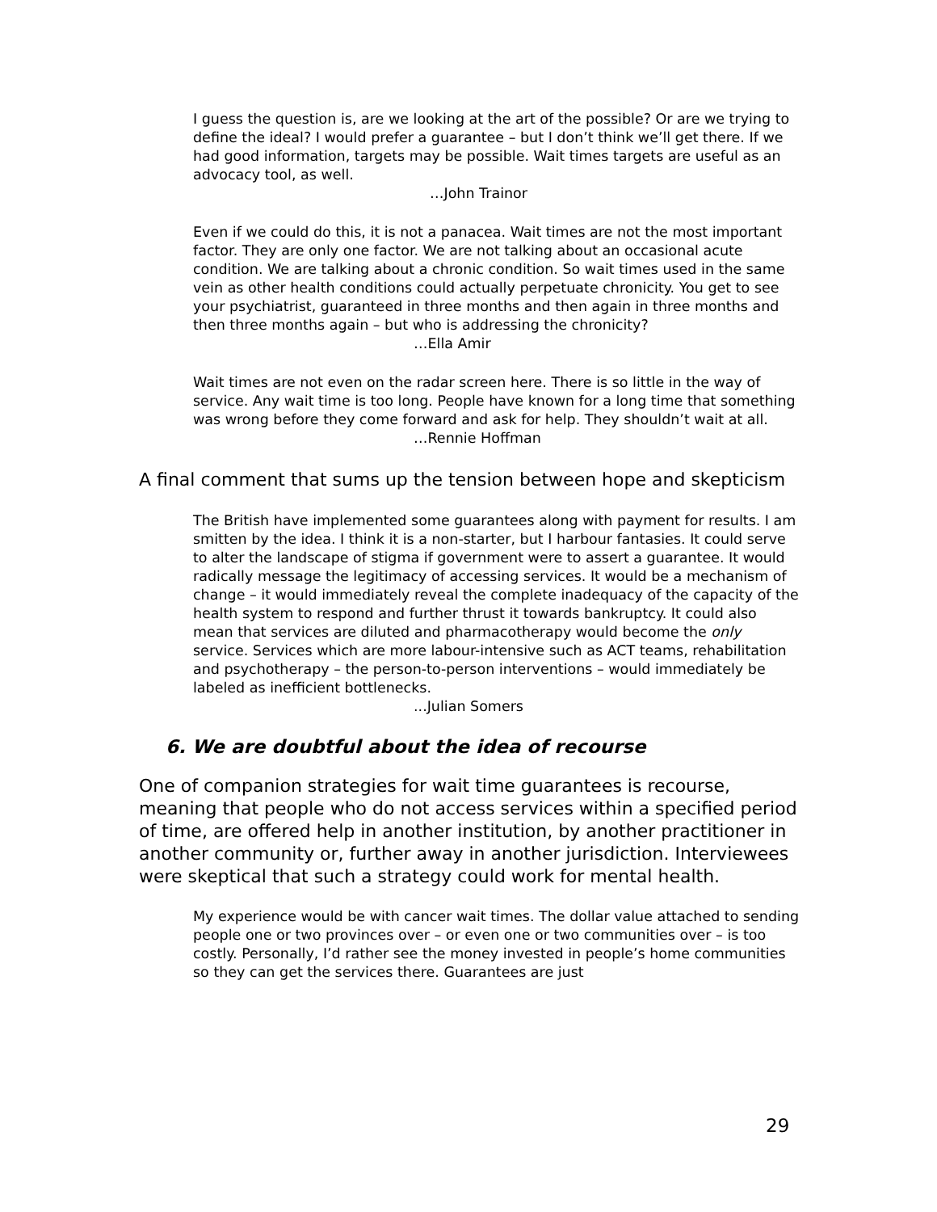I guess the question is, are we looking at the art of the possible? Or are we trying to define the ideal? I would prefer a guarantee – but I don’t think we’ll get there. If we had good information, targets may be possible. Wait times targets are useful as an advocacy tool, as well.
…John Trainor
Even if we could do this, it is not a panacea. Wait times are not the most important factor. They are only one factor. We are not talking about an occasional acute condition. We are talking about a chronic condition. So wait times used in the same vein as other health conditions could actually perpetuate chronicity. You get to see your psychiatrist, guaranteed in three months and then again in three months and then three months again – but who is addressing the chronicity?
…Ella Amir
Wait times are not even on the radar screen here. There is so little in the way of service. Any wait time is too long. People have known for a long time that something was wrong before they come forward and ask for help. They shouldn’t wait at all.
…Rennie Hoffman
A final comment that sums up the tension between hope and skepticism
The British have implemented some guarantees along with payment for results. I am smitten by the idea. I think it is a non-starter, but I harbour fantasies. It could serve to alter the landscape of stigma if government were to assert a guarantee. It would radically message the legitimacy of accessing services. It would be a mechanism of change – it would immediately reveal the complete inadequacy of the capacity of the health system to respond and further thrust it towards bankruptcy. It could also mean that services are diluted and pharmacotherapy would become the only service. Services which are more labour-intensive such as ACT teams, rehabilitation and psychotherapy – the person-to-person interventions – would immediately be labeled as inefficient bottlenecks.
...Julian Somers
6. We are doubtful about the idea of recourse
One of companion strategies for wait time guarantees is recourse, meaning that people who do not access services within a specified period of time, are offered help in another institution, by another practitioner in another community or, further away in another jurisdiction. Interviewees were skeptical that such a strategy could work for mental health.
My experience would be with cancer wait times. The dollar value attached to sending people one or two provinces over – or even one or two communities over – is too costly. Personally, I’d rather see the money invested in people’s home communities so they can get the services there. Guarantees are just
29